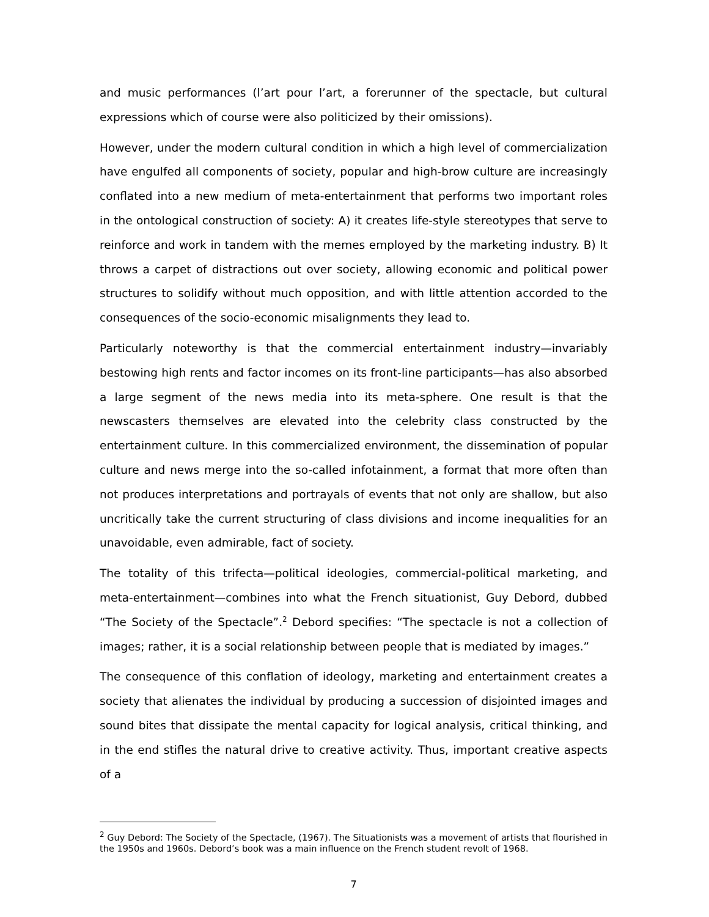and music performances (l’art pour l’art, a forerunner of the spectacle, but cultural expressions which of course were also politicized by their omissions).
However, under the modern cultural condition in which a high level of commercialization have engulfed all components of society, popular and high-brow culture are increasingly conflated into a new medium of meta-entertainment that performs two important roles in the ontological construction of society: A) it creates life-style stereotypes that serve to reinforce and work in tandem with the memes employed by the marketing industry. B) It throws a carpet of distractions out over society, allowing economic and political power structures to solidify without much opposition, and with little attention accorded to the consequences of the socio-economic misalignments they lead to.
Particularly noteworthy is that the commercial entertainment industry—invariably bestowing high rents and factor incomes on its front-line participants—has also absorbed a large segment of the news media into its meta-sphere. One result is that the newscasters themselves are elevated into the celebrity class constructed by the entertainment culture. In this commercialized environment, the dissemination of popular culture and news merge into the so-called infotainment, a format that more often than not produces interpretations and portrayals of events that not only are shallow, but also uncritically take the current structuring of class divisions and income inequalities for an unavoidable, even admirable, fact of society.
The totality of this trifecta—political ideologies, commercial-political marketing, and meta-entertainment—combines into what the French situationist, Guy Debord, dubbed “The Society of the Spectacle”.<sup>2</sup> Debord specifies: “The spectacle is not a collection of images; rather, it is a social relationship between people that is mediated by images.”
The consequence of this conflation of ideology, marketing and entertainment creates a society that alienates the individual by producing a succession of disjointed images and sound bites that dissipate the mental capacity for logical analysis, critical thinking, and in the end stifles the natural drive to creative activity. Thus, important creative aspects of a
<sup>2</sup> Guy Debord: The Society of the Spectacle, (1967). The Situationists was a movement of artists that flourished in the 1950s and 1960s. Debord’s book was a main influence on the French student revolt of 1968.
7